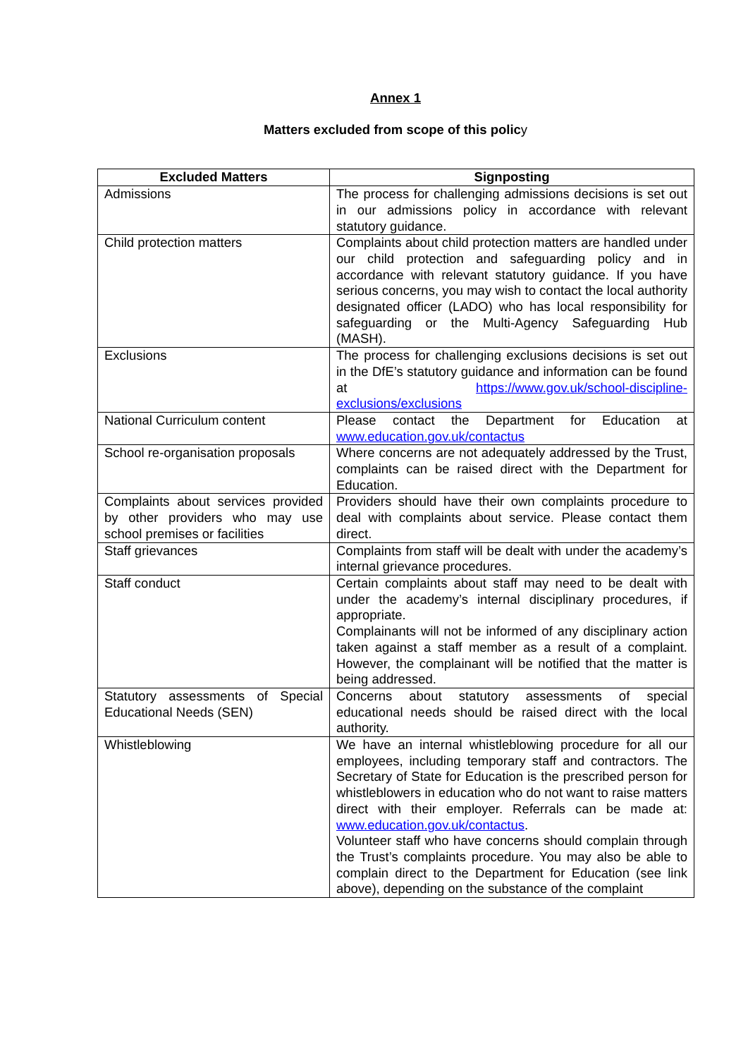Annex 1
Matters excluded from scope of this policy
| Excluded Matters | Signposting |
| --- | --- |
| Admissions | The process for challenging admissions decisions is set out in our admissions policy in accordance with relevant statutory guidance. |
| Child protection matters | Complaints about child protection matters are handled under our child protection and safeguarding policy and in accordance with relevant statutory guidance. If you have serious concerns, you may wish to contact the local authority designated officer (LADO) who has local responsibility for safeguarding or the Multi-Agency Safeguarding Hub (MASH). |
| Exclusions | The process for challenging exclusions decisions is set out in the DfE’s statutory guidance and information can be found at https://www.gov.uk/school-discipline-exclusions/exclusions |
| National Curriculum content | Please contact the Department for Education at www.education.gov.uk/contactus |
| School re-organisation proposals | Where concerns are not adequately addressed by the Trust, complaints can be raised direct with the Department for Education. |
| Complaints about services provided by other providers who may use school premises or facilities | Providers should have their own complaints procedure to deal with complaints about service. Please contact them direct. |
| Staff grievances | Complaints from staff will be dealt with under the academy’s internal grievance procedures. |
| Staff conduct | Certain complaints about staff may need to be dealt with under the academy’s internal disciplinary procedures, if appropriate. Complainants will not be informed of any disciplinary action taken against a staff member as a result of a complaint. However, the complainant will be notified that the matter is being addressed. |
| Statutory assessments of Special Educational Needs (SEN) | Concerns about statutory assessments of special educational needs should be raised direct with the local authority. |
| Whistleblowing | We have an internal whistleblowing procedure for all our employees, including temporary staff and contractors. The Secretary of State for Education is the prescribed person for whistleblowers in education who do not want to raise matters direct with their employer. Referrals can be made at: www.education.gov.uk/contactus . Volunteer staff who have concerns should complain through the Trust’s complaints procedure. You may also be able to complain direct to the Department for Education (see link above), depending on the substance of the complaint |